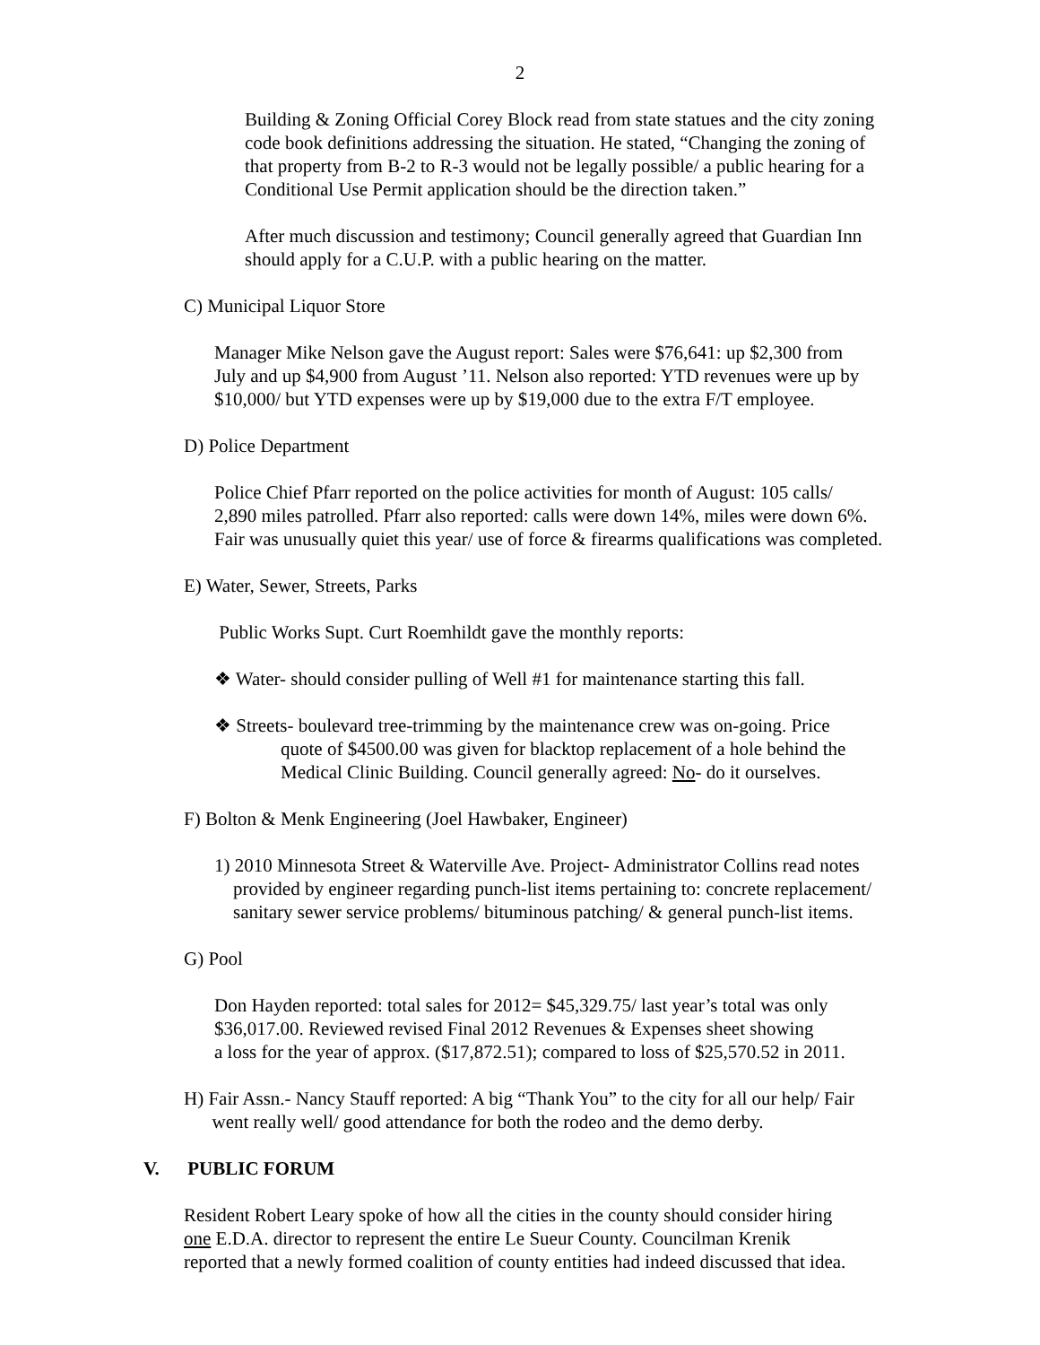2
Building & Zoning Official Corey Block read from state statues and the city zoning
code book definitions addressing the situation. He stated, “Changing the zoning of
that property from B-2 to R-3 would not be legally possible/ a public hearing for a
Conditional Use Permit application should be the direction taken.”
After much discussion and testimony; Council generally agreed that Guardian Inn
should apply for a C.U.P. with a public hearing on the matter.
C) Municipal Liquor Store
Manager Mike Nelson gave the August report: Sales were $76,641: up $2,300 from
July and up $4,900 from August ’11. Nelson also reported: YTD revenues were up by
$10,000/ but YTD expenses were up by $19,000 due to the extra F/T employee.
D) Police Department
Police Chief Pfarr reported on the police activities for month of August: 105 calls/
2,890 miles patrolled. Pfarr also reported: calls were down 14%, miles were down 6%.
Fair was unusually quiet this year/ use of force & firearms qualifications was completed.
E) Water, Sewer, Streets, Parks
Public Works Supt. Curt Roemhildt gave the monthly reports:
❖ Water- should consider pulling of Well #1 for maintenance starting this fall.
❖ Streets- boulevard tree-trimming by the maintenance crew was on-going. Price
quote of $4500.00 was given for blacktop replacement of a hole behind the
Medical Clinic Building. Council generally agreed: No- do it ourselves.
F) Bolton & Menk Engineering (Joel Hawbaker, Engineer)
1) 2010 Minnesota Street & Waterville Ave. Project- Administrator Collins read notes
provided by engineer regarding punch-list items pertaining to: concrete replacement/
sanitary sewer service problems/ bituminous patching/ & general punch-list items.
G) Pool
Don Hayden reported: total sales for 2012= $45,329.75/ last year’s total was only
$36,017.00. Reviewed revised Final 2012 Revenues & Expenses sheet showing
a loss for the year of approx. ($17,872.51); compared to loss of $25,570.52 in 2011.
H) Fair Assn.- Nancy Stauff reported: A big “Thank You” to the city for all our help/ Fair
went really well/ good attendance for both the rodeo and the demo derby.
V. PUBLIC FORUM
Resident Robert Leary spoke of how all the cities in the county should consider hiring
one E.D.A. director to represent the entire Le Sueur County. Councilman Krenik
reported that a newly formed coalition of county entities had indeed discussed that idea.